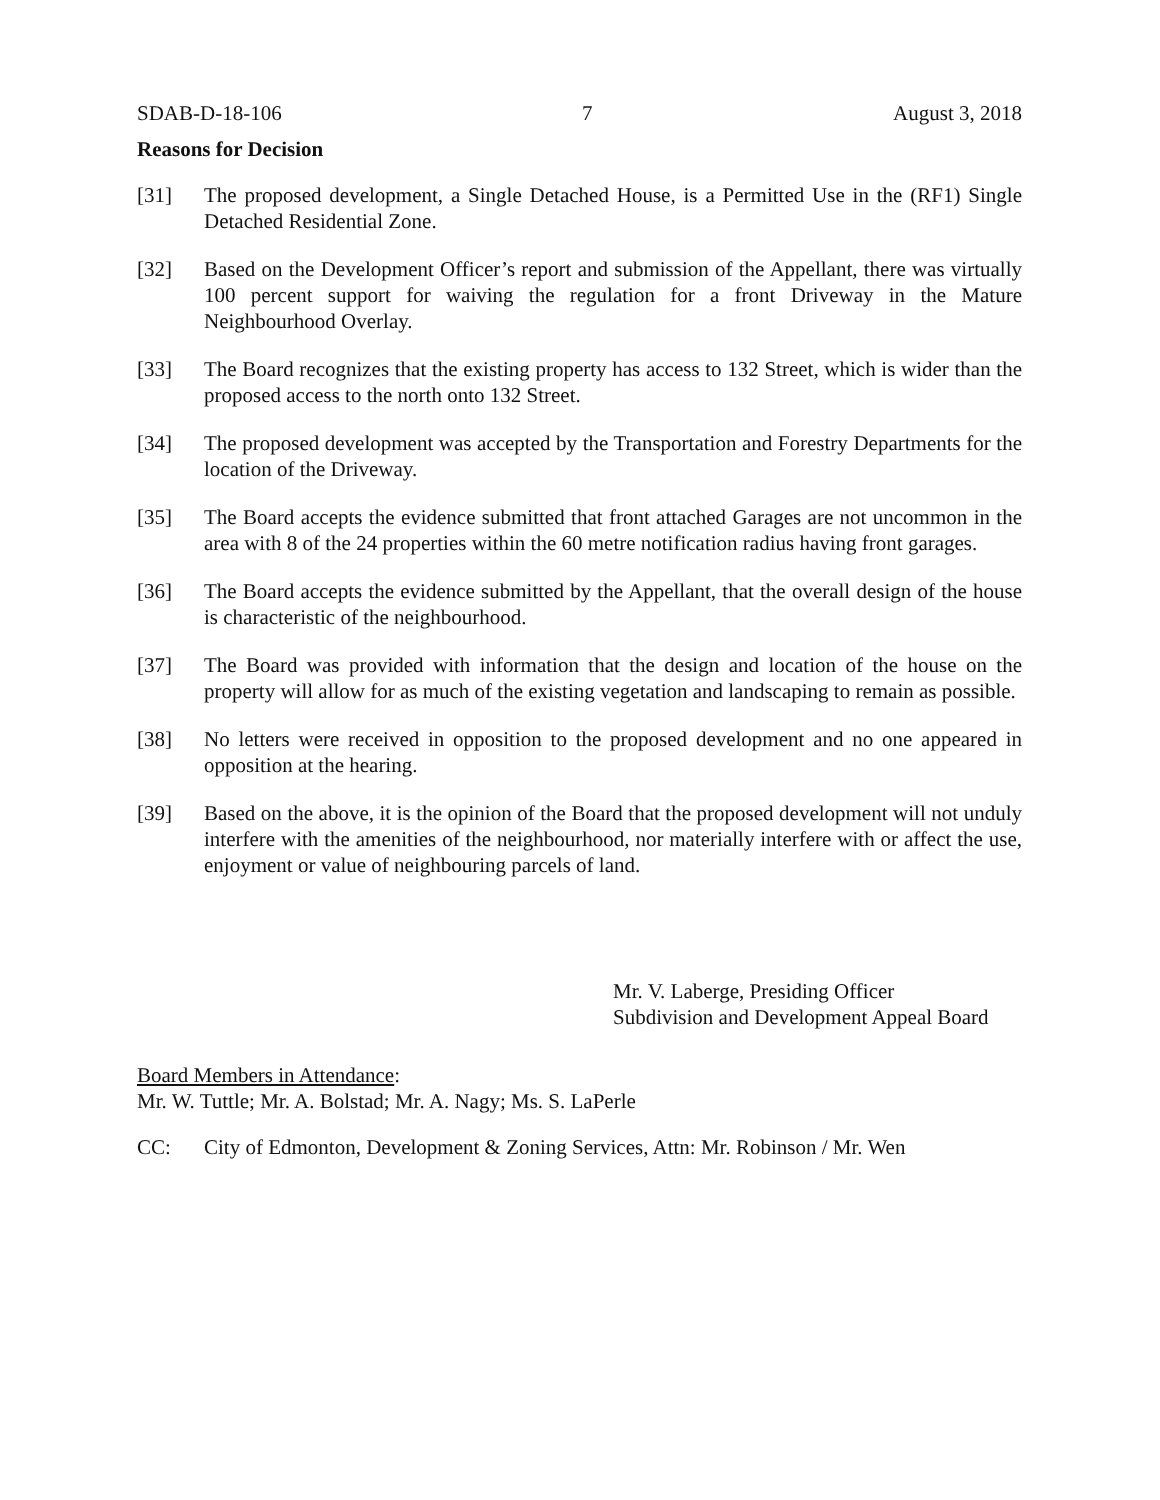SDAB-D-18-106 7 August 3, 2018
Reasons for Decision
[31] The proposed development, a Single Detached House, is a Permitted Use in the (RF1) Single Detached Residential Zone.
[32] Based on the Development Officer’s report and submission of the Appellant, there was virtually 100 percent support for waiving the regulation for a front Driveway in the Mature Neighbourhood Overlay.
[33] The Board recognizes that the existing property has access to 132 Street, which is wider than the proposed access to the north onto 132 Street.
[34] The proposed development was accepted by the Transportation and Forestry Departments for the location of the Driveway.
[35] The Board accepts the evidence submitted that front attached Garages are not uncommon in the area with 8 of the 24 properties within the 60 metre notification radius having front garages.
[36] The Board accepts the evidence submitted by the Appellant, that the overall design of the house is characteristic of the neighbourhood.
[37] The Board was provided with information that the design and location of the house on the property will allow for as much of the existing vegetation and landscaping to remain as possible.
[38] No letters were received in opposition to the proposed development and no one appeared in opposition at the hearing.
[39] Based on the above, it is the opinion of the Board that the proposed development will not unduly interfere with the amenities of the neighbourhood, nor materially interfere with or affect the use, enjoyment or value of neighbouring parcels of land.
Mr. V. Laberge, Presiding Officer
Subdivision and Development Appeal Board
Board Members in Attendance:
Mr. W. Tuttle; Mr. A. Bolstad; Mr. A. Nagy; Ms. S. LaPerle
CC: City of Edmonton, Development & Zoning Services, Attn: Mr. Robinson / Mr. Wen